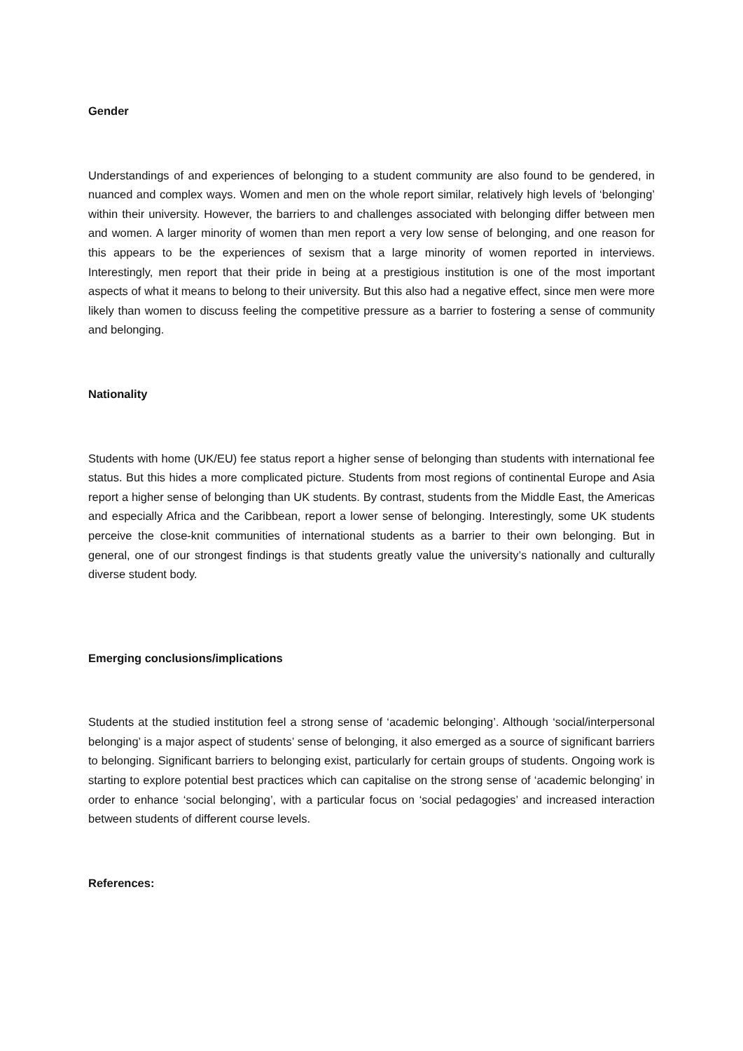Gender
Understandings of and experiences of belonging to a student community are also found to be gendered, in nuanced and complex ways. Women and men on the whole report similar, relatively high levels of ‘belonging’ within their university. However, the barriers to and challenges associated with belonging differ between men and women. A larger minority of women than men report a very low sense of belonging, and one reason for this appears to be the experiences of sexism that a large minority of women reported in interviews. Interestingly, men report that their pride in being at a prestigious institution is one of the most important aspects of what it means to belong to their university. But this also had a negative effect, since men were more likely than women to discuss feeling the competitive pressure as a barrier to fostering a sense of community and belonging.
Nationality
Students with home (UK/EU) fee status report a higher sense of belonging than students with international fee status. But this hides a more complicated picture. Students from most regions of continental Europe and Asia report a higher sense of belonging than UK students. By contrast, students from the Middle East, the Americas and especially Africa and the Caribbean, report a lower sense of belonging. Interestingly, some UK students perceive the close-knit communities of international students as a barrier to their own belonging. But in general, one of our strongest findings is that students greatly value the university’s nationally and culturally diverse student body.
Emerging conclusions/implications
Students at the studied institution feel a strong sense of ‘academic belonging’. Although ‘social/interpersonal belonging’ is a major aspect of students’ sense of belonging, it also emerged as a source of significant barriers to belonging. Significant barriers to belonging exist, particularly for certain groups of students. Ongoing work is starting to explore potential best practices which can capitalise on the strong sense of ‘academic belonging’ in order to enhance ‘social belonging’, with a particular focus on ‘social pedagogies’ and increased interaction between students of different course levels.
References: